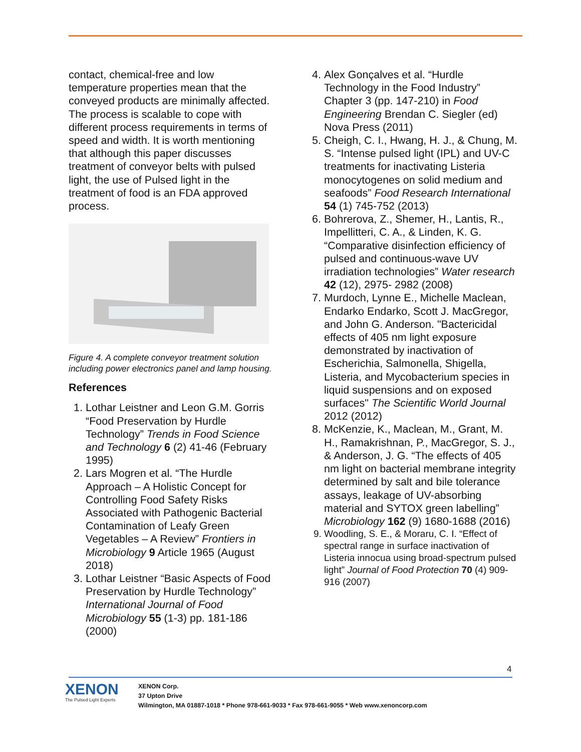contact, chemical-free and low temperature properties mean that the conveyed products are minimally affected. The process is scalable to cope with different process requirements in terms of speed and width. It is worth mentioning that although this paper discusses treatment of conveyor belts with pulsed light, the use of Pulsed light in the treatment of food is an FDA approved process.
Figure 4. A complete conveyor treatment solution including power electronics panel and lamp housing.
References
1. Lothar Leistner and Leon G.M. Gorris “Food Preservation by Hurdle Technology” Trends in Food Science and Technology 6 (2) 41-46 (February 1995)
2. Lars Mogren et al. “The Hurdle Approach – A Holistic Concept for Controlling Food Safety Risks Associated with Pathogenic Bacterial Contamination of Leafy Green Vegetables – A Review” Frontiers in Microbiology 9 Article 1965 (August 2018)
3. Lothar Leistner “Basic Aspects of Food Preservation by Hurdle Technology” International Journal of Food Microbiology 55 (1-3) pp. 181-186 (2000)
4. Alex Gonçalves et al. “Hurdle Technology in the Food Industry” Chapter 3 (pp. 147-210) in Food Engineering Brendan C. Siegler (ed) Nova Press (2011)
5. Cheigh, C. I., Hwang, H. J., & Chung, M. S. “Intense pulsed light (IPL) and UV-C treatments for inactivating Listeria monocytogenes on solid medium and seafoods” Food Research International 54 (1) 745-752 (2013)
6. Bohrerova, Z., Shemer, H., Lantis, R., Impellitteri, C. A., & Linden, K. G. “Comparative disinfection efficiency of pulsed and continuous-wave UV irradiation technologies” Water research 42 (12), 2975- 2982 (2008)
7. Murdoch, Lynne E., Michelle Maclean, Endarko Endarko, Scott J. MacGregor, and John G. Anderson. "Bactericidal effects of 405 nm light exposure demonstrated by inactivation of Escherichia, Salmonella, Shigella, Listeria, and Mycobacterium species in liquid suspensions and on exposed surfaces" The Scientific World Journal 2012 (2012)
8. McKenzie, K., Maclean, M., Grant, M. H., Ramakrishnan, P., MacGregor, S. J., & Anderson, J. G. “The effects of 405 nm light on bacterial membrane integrity determined by salt and bile tolerance assays, leakage of UV-absorbing material and SYTOX green labelling” Microbiology 162 (9) 1680-1688 (2016)
9. Woodling, S. E., & Moraru, C. I. “Effect of spectral range in surface inactivation of Listeria innocua using broad-spectrum pulsed light” Journal of Food Protection 70 (4) 909-916 (2007)
4
XENON
The Pulsed Light Experts
XENON Corp.
37 Upton Drive
Wilmington, MA 01887-1018 * Phone 978-661-9033 * Fax 978-661-9055 * Web www.xenoncorp.com